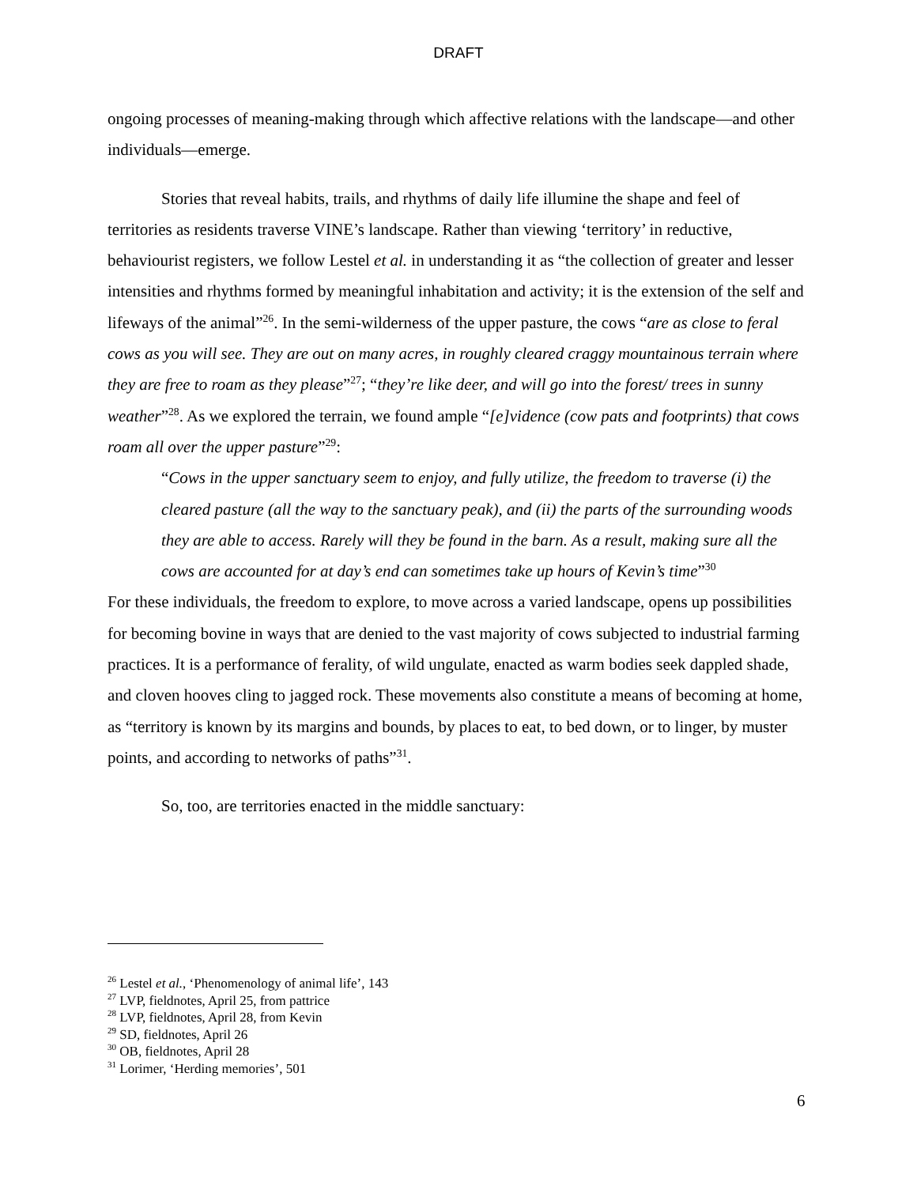DRAFT
ongoing processes of meaning-making through which affective relations with the landscape—and other individuals—emerge.
Stories that reveal habits, trails, and rhythms of daily life illumine the shape and feel of territories as residents traverse VINE’s landscape. Rather than viewing ‘territory’ in reductive, behaviourist registers, we follow Lestel et al. in understanding it as “the collection of greater and lesser intensities and rhythms formed by meaningful inhabitation and activity; it is the extension of the self and lifeways of the animal”<sup>26</sup>. In the semi-wilderness of the upper pasture, the cows “are as close to feral cows as you will see. They are out on many acres, in roughly cleared craggy mountainous terrain where they are free to roam as they please”<sup>27</sup>; “they’re like deer, and will go into the forest/ trees in sunny weather”<sup>28</sup>. As we explored the terrain, we found ample “[e]vidence (cow pats and footprints) that cows roam all over the upper pasture”<sup>29</sup>:
“Cows in the upper sanctuary seem to enjoy, and fully utilize, the freedom to traverse (i) the cleared pasture (all the way to the sanctuary peak), and (ii) the parts of the surrounding woods they are able to access. Rarely will they be found in the barn. As a result, making sure all the cows are accounted for at day’s end can sometimes take up hours of Kevin’s time”<sup>30</sup>
For these individuals, the freedom to explore, to move across a varied landscape, opens up possibilities for becoming bovine in ways that are denied to the vast majority of cows subjected to industrial farming practices. It is a performance of ferality, of wild ungulate, enacted as warm bodies seek dappled shade, and cloven hooves cling to jagged rock. These movements also constitute a means of becoming at home, as “territory is known by its margins and bounds, by places to eat, to bed down, or to linger, by muster points, and according to networks of paths”<sup>31</sup>.
So, too, are territories enacted in the middle sanctuary:
<sup>26</sup> Lestel et al., ‘Phenomenology of animal life’, 143
<sup>27</sup> LVP, fieldnotes, April 25, from pattrice
<sup>28</sup> LVP, fieldnotes, April 28, from Kevin
<sup>29</sup> SD, fieldnotes, April 26
<sup>30</sup> OB, fieldnotes, April 28
<sup>31</sup> Lorimer, ‘Herding memories’, 501
6